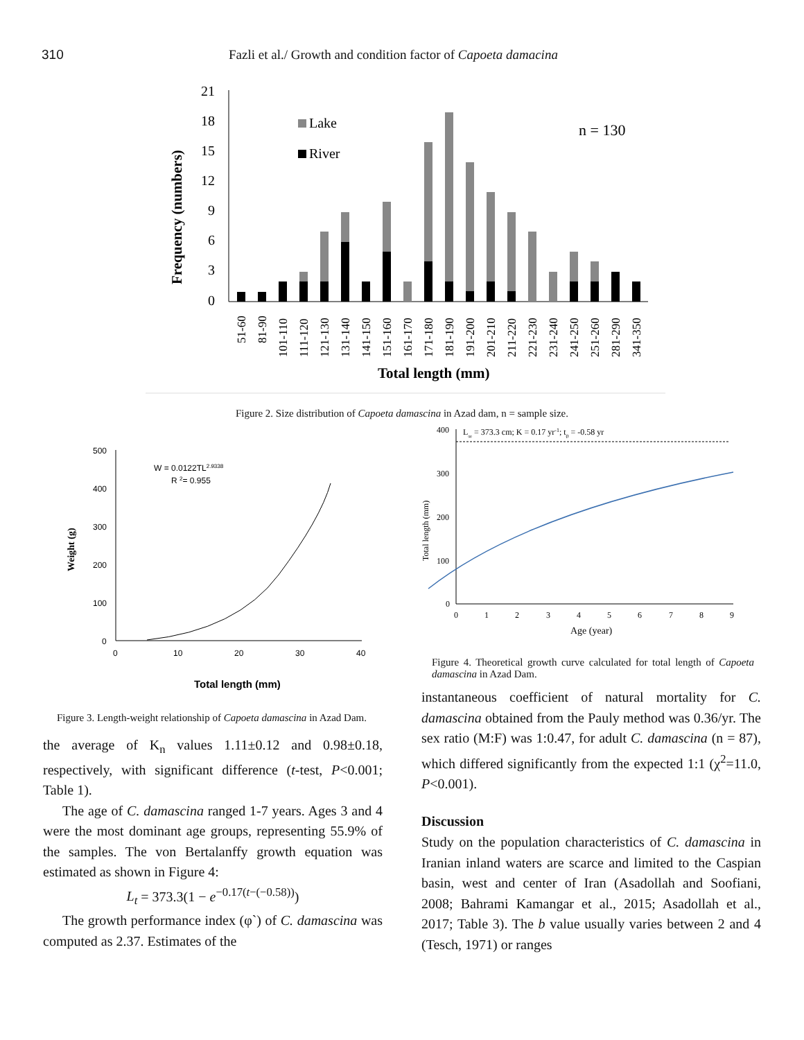310 Fazli et al./ Growth and condition factor of Capoeta damacina
21
18
15
12
9
6
3
0
Frequency (numbers)
Lake
River
n = 130
Total length (mm)
51-60
81-90
101-110
111-120
121-130
131-140
141-150
151-160
161-170
171-180
181-190
191-200
201-210
211-220
221-230
231-240
241-250
251-260
281-290
341-350
Figure 2. Size distribution of Capoeta damascina in Azad dam, n = sample size.
500
400
300
200
100
0
0
10
20
30
40
W = 0.0122TL2.9338
R 2= 0.955
Weight (g)
Total length (mm)
Figure 3. Length-weight relationship of Capoeta damascina in Azad Dam.
the average of K<sub>n</sub> values 1.11±0.12 and 0.98±0.18, respectively, with significant difference (t-test, P<0.001; Table 1).
The age of C. damascina ranged 1-7 years. Ages 3 and 4 were the most dominant age groups, representing 55.9% of the samples. The von Bertalanffy growth equation was estimated as shown in Figure 4:
L<sub>t</sub> = 373.3(1 − e<sup>−0.17(t−(−0.58))</sup>)
The growth performance index (φ`) of C. damascina was computed as 2.37. Estimates of the
400
300
200
100
0
0
1
2
3
4
5
6
7
8
9
L∞ = 373.3 cm; K = 0.17 yr-1; t0 = -0.58 yr
Total length (mm)
Age (year)
Figure 4. Theoretical growth curve calculated for total length of Capoeta damascina in Azad Dam.
instantaneous coefficient of natural mortality for C. damascina obtained from the Pauly method was 0.36/yr. The sex ratio (M:F) was 1:0.47, for adult C. damascina (n = 87), which differed significantly from the expected 1:1 (χ<sup>2</sup>=11.0, P<0.001).
Discussion
Study on the population characteristics of C. damascina in Iranian inland waters are scarce and limited to the Caspian basin, west and center of Iran (Asadollah and Soofiani, 2008; Bahrami Kamangar et al., 2015; Asadollah et al., 2017; Table 3). The b value usually varies between 2 and 4 (Tesch, 1971) or ranges